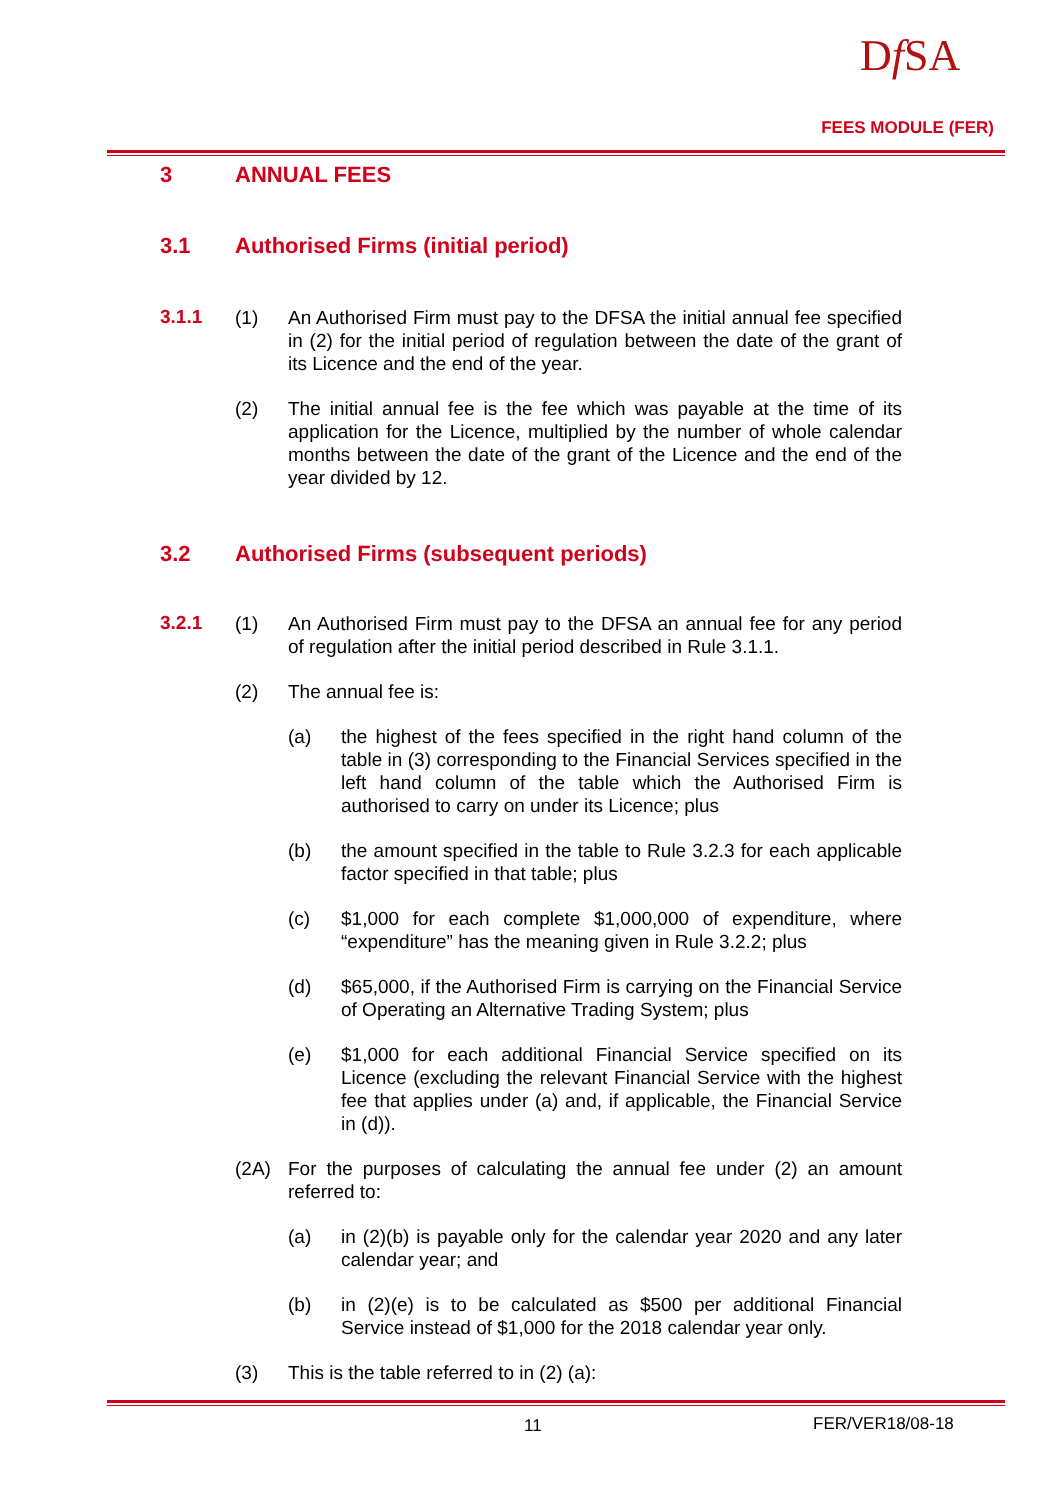Df SA
FEES MODULE (FER)
3 ANNUAL FEES
3.1 Authorised Firms (initial period)
3.1.1
(1) An Authorised Firm must pay to the DFSA the initial annual fee specified in (2) for the initial period of regulation between the date of the grant of its Licence and the end of the year.
(2) The initial annual fee is the fee which was payable at the time of its application for the Licence, multiplied by the number of whole calendar months between the date of the grant of the Licence and the end of the year divided by 12.
3.2 Authorised Firms (subsequent periods)
3.2.1
(1) An Authorised Firm must pay to the DFSA an annual fee for any period of regulation after the initial period described in Rule 3.1.1.
(2) The annual fee is:
(a) the highest of the fees specified in the right hand column of the table in (3) corresponding to the Financial Services specified in the left hand column of the table which the Authorised Firm is authorised to carry on under its Licence; plus
(b) the amount specified in the table to Rule 3.2.3 for each applicable factor specified in that table; plus
(c) $1,000 for each complete $1,000,000 of expenditure, where “expenditure” has the meaning given in Rule 3.2.2; plus
(d) $65,000, if the Authorised Firm is carrying on the Financial Service of Operating an Alternative Trading System; plus
(e) $1,000 for each additional Financial Service specified on its Licence (excluding the relevant Financial Service with the highest fee that applies under (a) and, if applicable, the Financial Service in (d)).
(2A) For the purposes of calculating the annual fee under (2) an amount referred to:
(a) in (2)(b) is payable only for the calendar year 2020 and any later calendar year; and
(b) in (2)(e) is to be calculated as $500 per additional Financial Service instead of $1,000 for the 2018 calendar year only.
(3) This is the table referred to in (2) (a):
11 FER/VER18/08-18